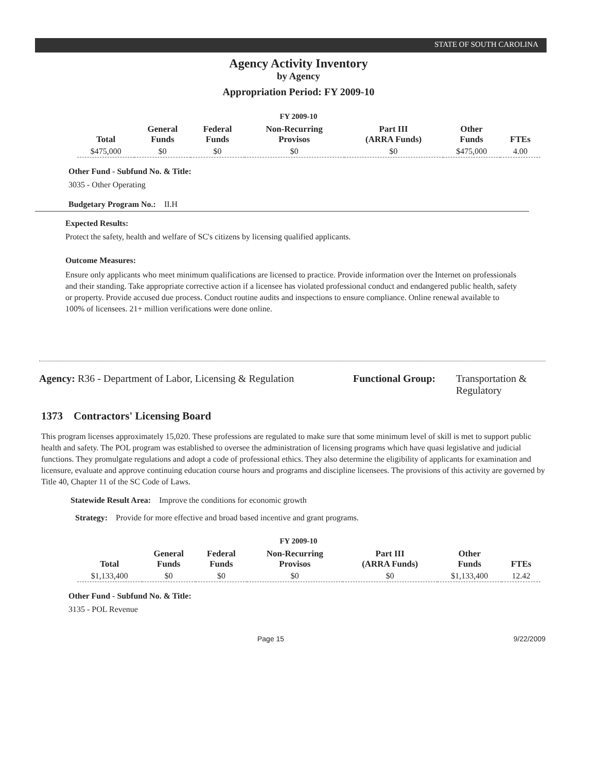STATE OF SOUTH CAROLINA
Agency Activity Inventory
by Agency
Appropriation Period: FY 2009-10
FY 2009-10
| Total | General Funds | Federal Funds | Non-Recurring Provisos | Part III (ARRA Funds) | Other Funds | FTEs |
| --- | --- | --- | --- | --- | --- | --- |
| $475,000 | $0 | $0 | $0 | $0 | $475,000 | 4.00 |
Other Fund - Subfund No. & Title:
3035 - Other Operating
Budgetary Program No.: II.H
Expected Results:
Protect the safety, health and welfare of SC's citizens by licensing qualified applicants.
Outcome Measures:
Ensure only applicants who meet minimum qualifications are licensed to practice. Provide information over the Internet on professionals and their standing. Take appropriate corrective action if a licensee has violated professional conduct and endangered public health, safety or property. Provide accused due process. Conduct routine audits and inspections to ensure compliance. Online renewal available to 100% of licensees. 21+ million verifications were done online.
Agency: R36 - Department of Labor, Licensing & Regulation
Functional Group:
Transportation &
Regulatory
1373 Contractors' Licensing Board
This program licenses approximately 15,020. These professions are regulated to make sure that some minimum level of skill is met to support public health and safety. The POL program was established to oversee the administration of licensing programs which have quasi legislative and judicial functions. They promulgate regulations and adopt a code of professional ethics. They also determine the eligibility of applicants for examination and licensure, evaluate and approve continuing education course hours and programs and discipline licensees. The provisions of this activity are governed by Title 40, Chapter 11 of the SC Code of Laws.
Statewide Result Area: Improve the conditions for economic growth
Strategy: Provide for more effective and broad based incentive and grant programs.
FY 2009-10
| Total | General Funds | Federal Funds | Non-Recurring Provisos | Part III (ARRA Funds) | Other Funds | FTEs |
| --- | --- | --- | --- | --- | --- | --- |
| $1,133,400 | $0 | $0 | $0 | $0 | $1,133,400 | 12.42 |
Other Fund - Subfund No. & Title:
3135 - POL Revenue
Page 15 9/22/2009